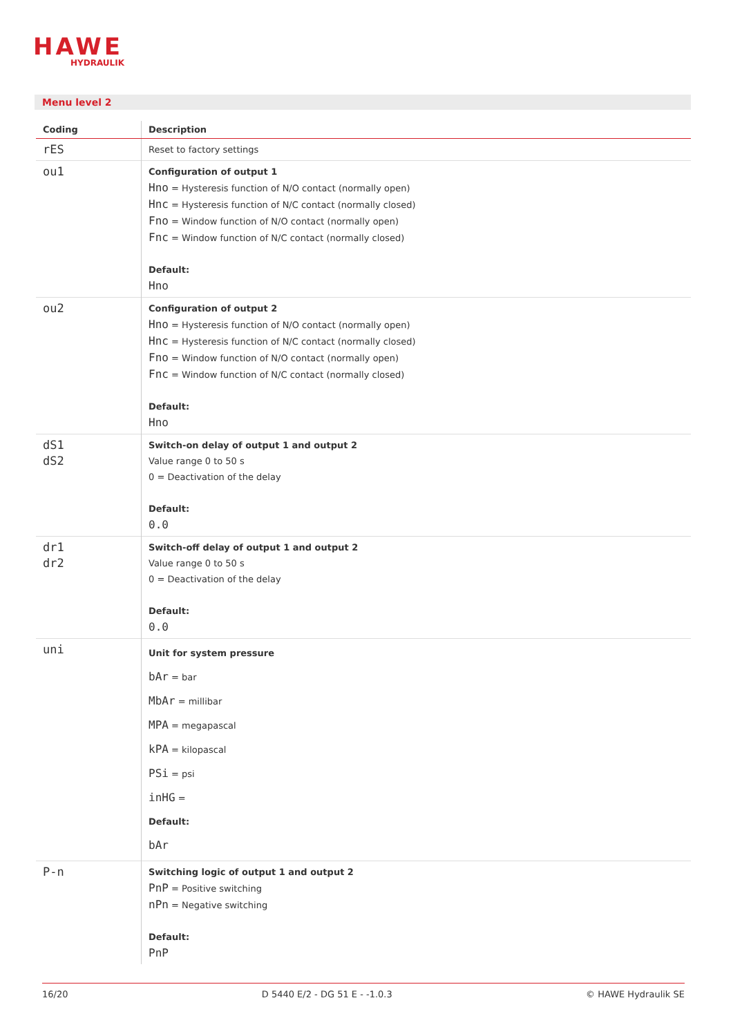HAWE
HYDRAULIK
Menu level 2
| Coding | Description |
| --- | --- |
| rES | Reset to factory settings |
| ou1 | Configuration of output 1 Hno = Hysteresis function of N/O contact (normally open) Hnc = Hysteresis function of N/C contact (normally closed) Fno = Window function of N/O contact (normally open) Fnc = Window function of N/C contact (normally closed) Default: Hno |
| ou2 | Configuration of output 2 Hno = Hysteresis function of N/O contact (normally open) Hnc = Hysteresis function of N/C contact (normally closed) Fno = Window function of N/O contact (normally open) Fnc = Window function of N/C contact (normally closed) Default: Hno |
| dS1 dS2 | Switch-on delay of output 1 and output 2 Value range 0 to 50 s 0 = Deactivation of the delay Default: 0.0 |
| dr1 dr2 | Switch-off delay of output 1 and output 2 Value range 0 to 50 s 0 = Deactivation of the delay Default: 0.0 |
| uni | Unit for system pressure bAr = bar MbAr = millibar MPA = megapascal kPA = kilopascal PSi = psi inHG = Default: bAr |
| P-n | Switching logic of output 1 and output 2 PnP = Positive switching nPn = Negative switching Default: PnP |
16/20 D 5440 E/2 - DG 51 E - -1.0.3 © HAWE Hydraulik SE